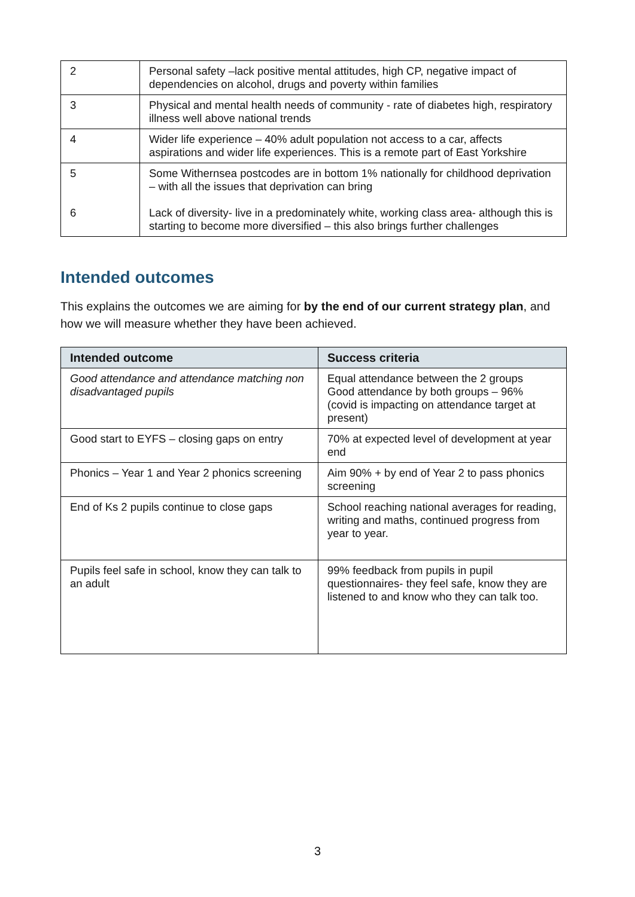| 2 | Personal safety –lack positive mental attitudes, high CP, negative impact of dependencies on alcohol, drugs and poverty within families |
| 3 | Physical and mental health needs of community - rate of diabetes high, respiratory illness well above national trends |
| 4 | Wider life experience – 40% adult population not access to a car, affects aspirations and wider life experiences. This is a remote part of East Yorkshire |
| 5 6 | Some Withernsea postcodes are in bottom 1% nationally for childhood deprivation – with all the issues that deprivation can bring Lack of diversity- live in a predominately white, working class area- although this is starting to become more diversified – this also brings further challenges |
Intended outcomes
This explains the outcomes we are aiming for by the end of our current strategy plan, and how we will measure whether they have been achieved.
| Intended outcome | Success criteria |
| --- | --- |
| Good attendance and attendance matching non disadvantaged pupils | Equal attendance between the 2 groups Good attendance by both groups – 96% (covid is impacting on attendance target at present) |
| Good start to EYFS – closing gaps on entry | 70% at expected level of development at year end |
| Phonics – Year 1 and Year 2 phonics screening | Aim 90% + by end of Year 2 to pass phonics screening |
| End of Ks 2 pupils continue to close gaps | School reaching national averages for reading, writing and maths, continued progress from year to year. |
| Pupils feel safe in school, know they can talk to an adult | 99% feedback from pupils in pupil questionnaires- they feel safe, know they are listened to and know who they can talk too. |
3